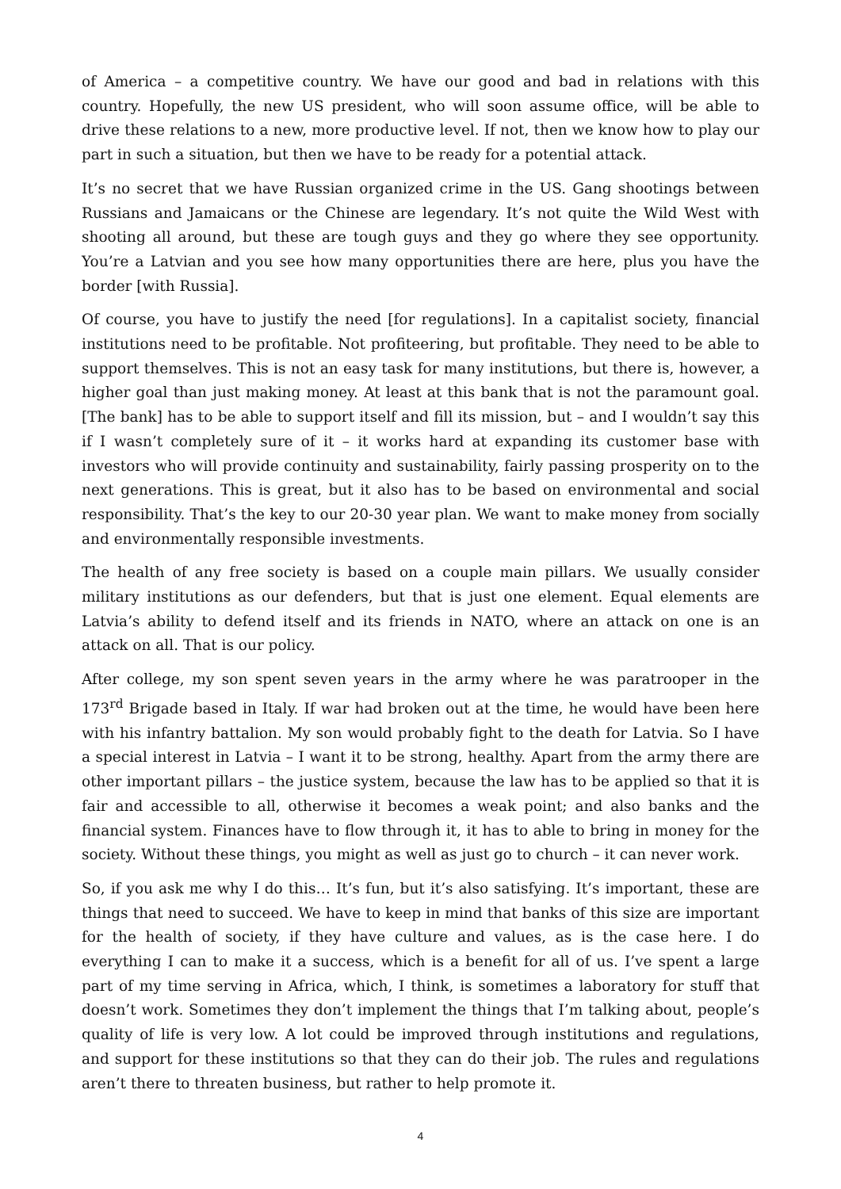of America – a competitive country. We have our good and bad in relations with this country. Hopefully, the new US president, who will soon assume office, will be able to drive these relations to a new, more productive level. If not, then we know how to play our part in such a situation, but then we have to be ready for a potential attack.
It’s no secret that we have Russian organized crime in the US. Gang shootings between Russians and Jamaicans or the Chinese are legendary. It’s not quite the Wild West with shooting all around, but these are tough guys and they go where they see opportunity. You’re a Latvian and you see how many opportunities there are here, plus you have the border [with Russia].
Of course, you have to justify the need [for regulations]. In a capitalist society, financial institutions need to be profitable. Not profiteering, but profitable. They need to be able to support themselves. This is not an easy task for many institutions, but there is, however, a higher goal than just making money. At least at this bank that is not the paramount goal. [The bank] has to be able to support itself and fill its mission, but – and I wouldn’t say this if I wasn’t completely sure of it – it works hard at expanding its customer base with investors who will provide continuity and sustainability, fairly passing prosperity on to the next generations. This is great, but it also has to be based on environmental and social responsibility. That’s the key to our 20-30 year plan. We want to make money from socially and environmentally responsible investments.
The health of any free society is based on a couple main pillars. We usually consider military institutions as our defenders, but that is just one element. Equal elements are Latvia’s ability to defend itself and its friends in NATO, where an attack on one is an attack on all. That is our policy.
After college, my son spent seven years in the army where he was paratrooper in the 173<sup>rd</sup> Brigade based in Italy. If war had broken out at the time, he would have been here with his infantry battalion. My son would probably fight to the death for Latvia. So I have a special interest in Latvia – I want it to be strong, healthy. Apart from the army there are other important pillars – the justice system, because the law has to be applied so that it is fair and accessible to all, otherwise it becomes a weak point; and also banks and the financial system. Finances have to flow through it, it has to able to bring in money for the society. Without these things, you might as well as just go to church – it can never work.
So, if you ask me why I do this… It’s fun, but it’s also satisfying. It’s important, these are things that need to succeed. We have to keep in mind that banks of this size are important for the health of society, if they have culture and values, as is the case here. I do everything I can to make it a success, which is a benefit for all of us. I’ve spent a large part of my time serving in Africa, which, I think, is sometimes a laboratory for stuff that doesn’t work. Sometimes they don’t implement the things that I’m talking about, people’s quality of life is very low. A lot could be improved through institutions and regulations, and support for these institutions so that they can do their job. The rules and regulations aren’t there to threaten business, but rather to help promote it.
4